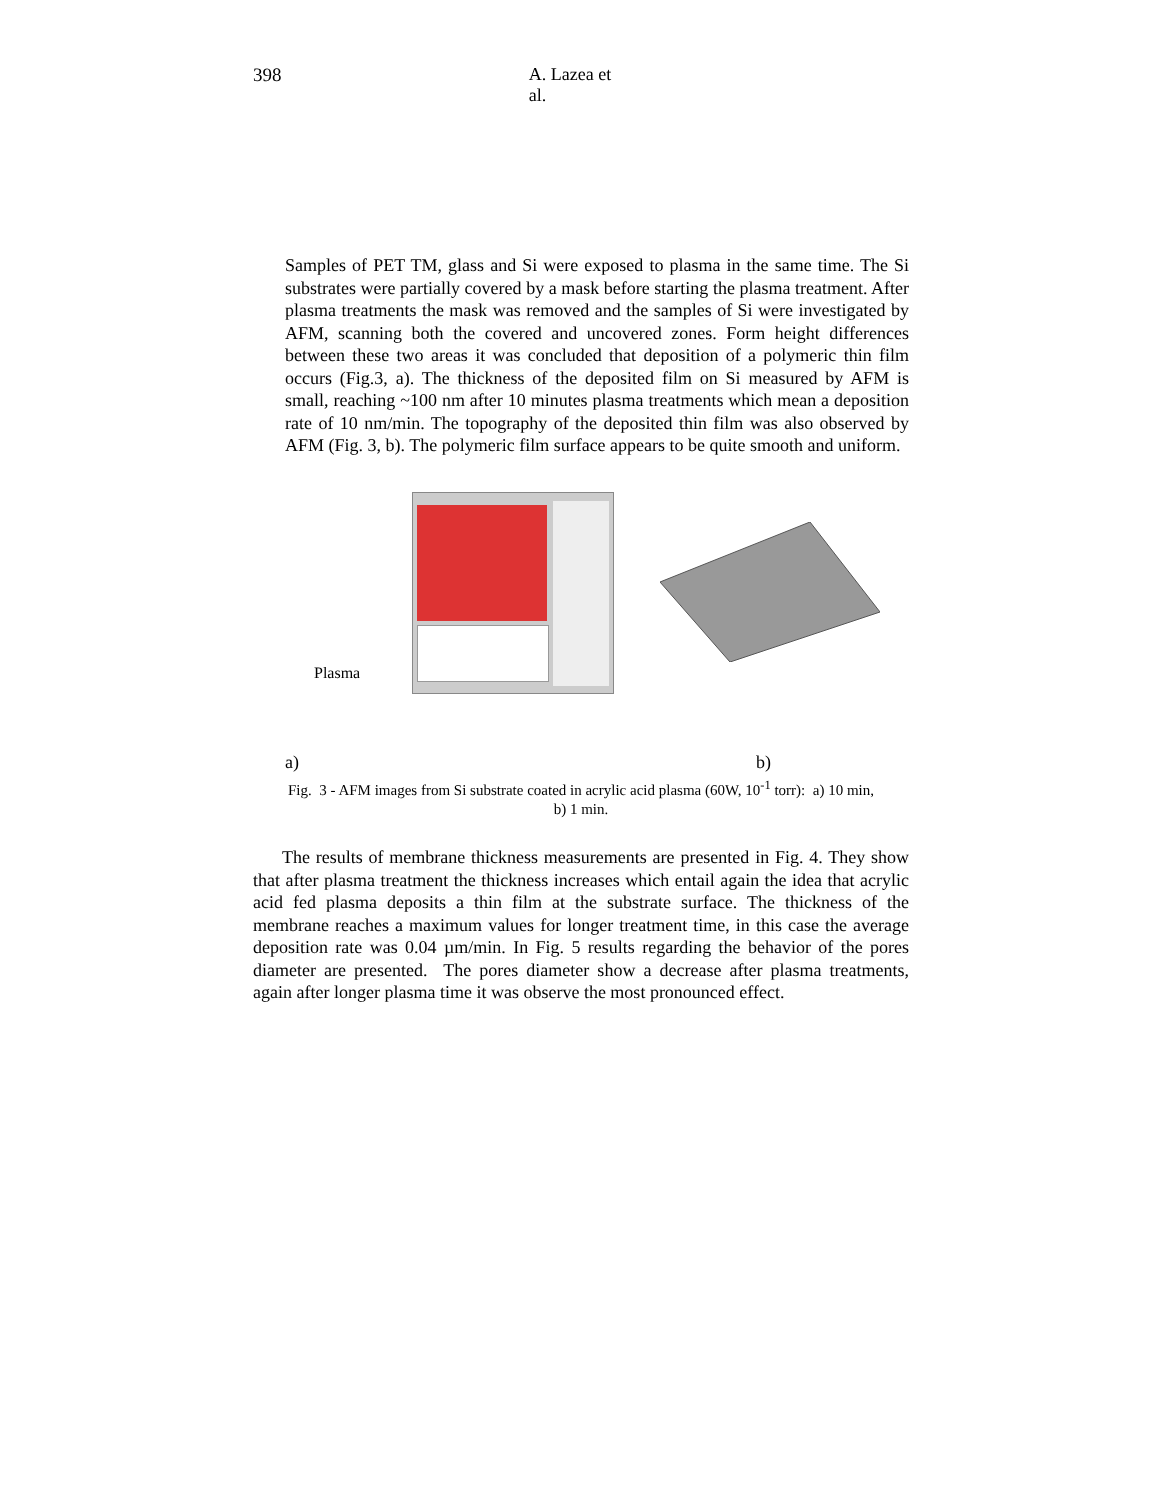398 A. Lazea et al.
Samples of PET TM, glass and Si were exposed to plasma in the same time. The Si substrates were partially covered by a mask before starting the plasma treatment. After plasma treatments the mask was removed and the samples of Si were investigated by AFM, scanning both the covered and uncovered zones. Form height differences between these two areas it was concluded that deposition of a polymeric thin film occurs (Fig.3, a). The thickness of the deposited film on Si measured by AFM is small, reaching ~100 nm after 10 minutes plasma treatments which mean a deposition rate of 10 nm/min. The topography of the deposited thin film was also observed by AFM (Fig. 3, b). The polymeric film surface appears to be quite smooth and uniform.
Plasma
a) b)
Fig. 3 - AFM images from Si substrate coated in acrylic acid plasma (60W, 10<sup>-1</sup> torr): a) 10 min,
b) 1 min.
The results of membrane thickness measurements are presented in Fig. 4. They show that after plasma treatment the thickness increases which entail again the idea that acrylic acid fed plasma deposits a thin film at the substrate surface. The thickness of the membrane reaches a maximum values for longer treatment time, in this case the average deposition rate was 0.04 µm/min. In Fig. 5 results regarding the behavior of the pores diameter are presented. The pores diameter show a decrease after plasma treatments, again after longer plasma time it was observe the most pronounced effect.